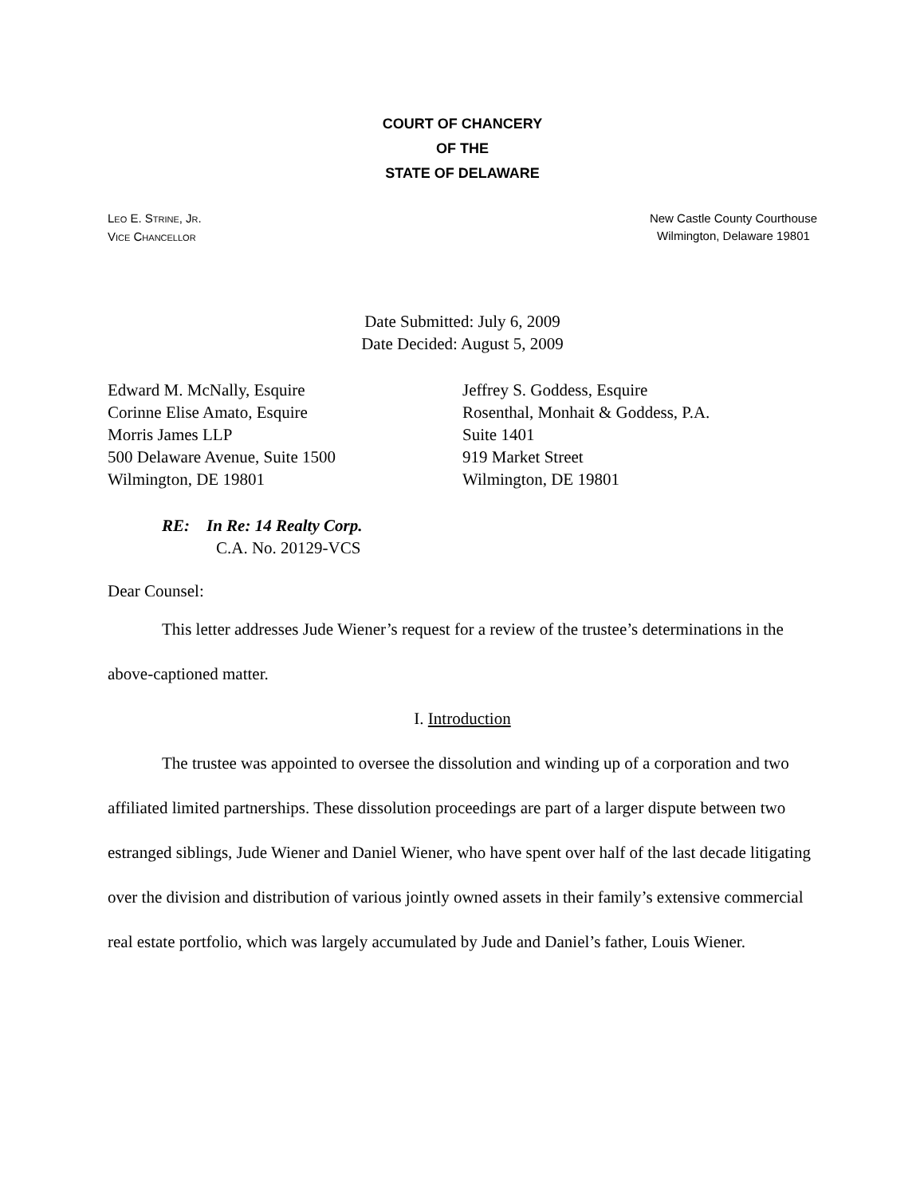COURT OF CHANCERY
OF THE
STATE OF DELAWARE
LEO E. STRINE, JR.
VICE CHANCELLOR
New Castle County Courthouse
Wilmington, Delaware 19801
Date Submitted: July 6, 2009
Date Decided: August 5, 2009
Edward M. McNally, Esquire
Corinne Elise Amato, Esquire
Morris James LLP
500 Delaware Avenue, Suite 1500
Wilmington, DE 19801
Jeffrey S. Goddess, Esquire
Rosenthal, Monhait & Goddess, P.A.
Suite 1401
919 Market Street
Wilmington, DE 19801
RE: In Re: 14 Realty Corp.
C.A. No. 20129-VCS
Dear Counsel:
This letter addresses Jude Wiener’s request for a review of the trustee’s determinations in the above-captioned matter.
I. Introduction
The trustee was appointed to oversee the dissolution and winding up of a corporation and two affiliated limited partnerships. These dissolution proceedings are part of a larger dispute between two estranged siblings, Jude Wiener and Daniel Wiener, who have spent over half of the last decade litigating over the division and distribution of various jointly owned assets in their family’s extensive commercial real estate portfolio, which was largely accumulated by Jude and Daniel’s father, Louis Wiener.